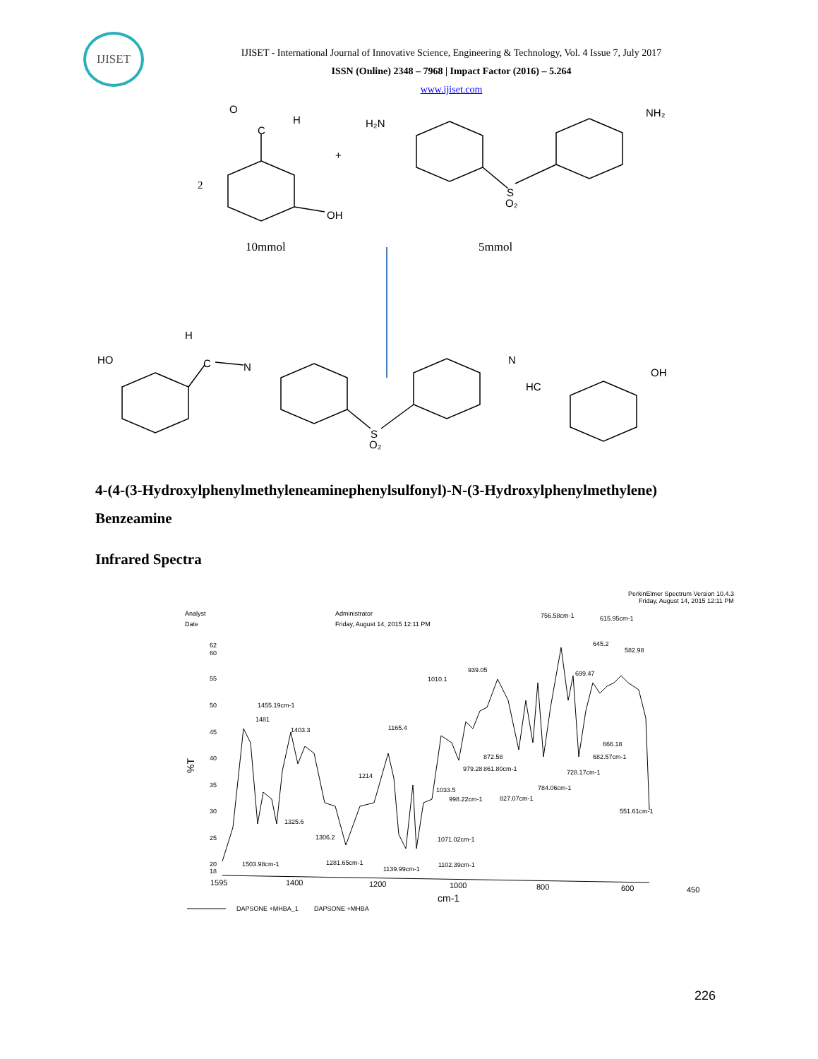IJISET
IJISET - International Journal of Innovative Science, Engineering & Technology, Vol. 4 Issue 7, July 2017
ISSN (Online) 2348 – 7968 | Impact Factor (2016) – 5.264
www.ijiset.com
O
H
C
2
+
OH
H₂N
NH₂
S
O₂
10mmol
5mmol
H
HO
C
N
N
HC
OH
S
O₂
4-(4-(3-Hydroxylphenylmethyleneaminephenylsulfonyl)-N-(3-Hydroxylphenylmethylene)
Benzeamine
Infrared Spectra
PerkinElmer Spectrum Version 10.4.3
Friday, August 14, 2015 12:11 PM
Analyst
Date
Administrator
Friday, August 14, 2015 12:11 PM
%T
62
60
55
50
45
40
35
30
25
20
18
1595
1400
1200
1000
800
600
450
cm-1
1455.19cm-1
1481
1403.3
1165.4
1214
1325.6
1306.2
1503.98cm-1
1281.65cm-1
1139.99cm-1
1102.39cm-1
1071.02cm-1
1033.5
998.22cm-1
1010.1
939.05
979.28
872.58
861.80cm-1
827.07cm-1
784.06cm-1
756.58cm-1
728.17cm-1
699.47
645.2
615.95cm-1
582.98
666.18
682.57cm-1
551.61cm-1
DAPSONE +MHBA_1
DAPSONE +MHBA
226